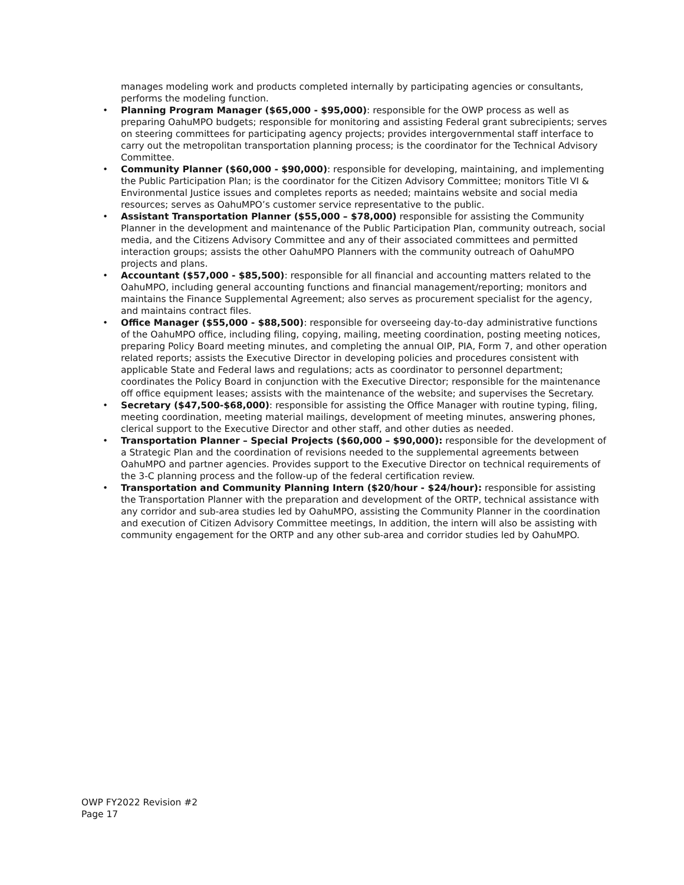manages modeling work and products completed internally by participating agencies or consultants, performs the modeling function.
• Planning Program Manager ($65,000 - $95,000): responsible for the OWP process as well as preparing OahuMPO budgets; responsible for monitoring and assisting Federal grant subrecipients; serves on steering committees for participating agency projects; provides intergovernmental staff interface to carry out the metropolitan transportation planning process; is the coordinator for the Technical Advisory Committee.
• Community Planner ($60,000 - $90,000): responsible for developing, maintaining, and implementing the Public Participation Plan; is the coordinator for the Citizen Advisory Committee; monitors Title VI & Environmental Justice issues and completes reports as needed; maintains website and social media resources; serves as OahuMPO’s customer service representative to the public.
• Assistant Transportation Planner ($55,000 – $78,000) responsible for assisting the Community Planner in the development and maintenance of the Public Participation Plan, community outreach, social media, and the Citizens Advisory Committee and any of their associated committees and permitted interaction groups; assists the other OahuMPO Planners with the community outreach of OahuMPO projects and plans.
• Accountant ($57,000 - $85,500): responsible for all financial and accounting matters related to the OahuMPO, including general accounting functions and financial management/reporting; monitors and maintains the Finance Supplemental Agreement; also serves as procurement specialist for the agency, and maintains contract files.
• Office Manager ($55,000 - $88,500): responsible for overseeing day-to-day administrative functions of the OahuMPO office, including filing, copying, mailing, meeting coordination, posting meeting notices, preparing Policy Board meeting minutes, and completing the annual OIP, PIA, Form 7, and other operation related reports; assists the Executive Director in developing policies and procedures consistent with applicable State and Federal laws and regulations; acts as coordinator to personnel department; coordinates the Policy Board in conjunction with the Executive Director; responsible for the maintenance off office equipment leases; assists with the maintenance of the website; and supervises the Secretary.
• Secretary ($47,500-$68,000): responsible for assisting the Office Manager with routine typing, filing, meeting coordination, meeting material mailings, development of meeting minutes, answering phones, clerical support to the Executive Director and other staff, and other duties as needed.
• Transportation Planner – Special Projects ($60,000 – $90,000): responsible for the development of a Strategic Plan and the coordination of revisions needed to the supplemental agreements between OahuMPO and partner agencies. Provides support to the Executive Director on technical requirements of the 3-C planning process and the follow-up of the federal certification review.
• Transportation and Community Planning Intern ($20/hour - $24/hour): responsible for assisting the Transportation Planner with the preparation and development of the ORTP, technical assistance with any corridor and sub-area studies led by OahuMPO, assisting the Community Planner in the coordination and execution of Citizen Advisory Committee meetings, In addition, the intern will also be assisting with community engagement for the ORTP and any other sub-area and corridor studies led by OahuMPO.
OWP FY2022 Revision #2
Page 17